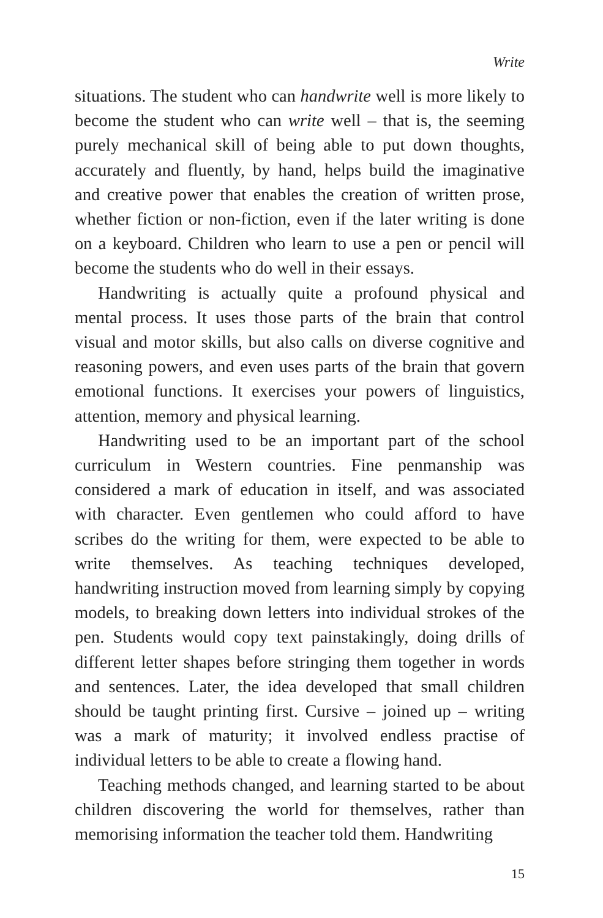Write
situations. The student who can handwrite well is more likely to become the student who can write well – that is, the seeming purely mechanical skill of being able to put down thoughts, accurately and fluently, by hand, helps build the imaginative and creative power that enables the creation of written prose, whether fiction or non-fiction, even if the later writing is done on a keyboard. Children who learn to use a pen or pencil will become the students who do well in their essays.
Handwriting is actually quite a profound physical and mental process. It uses those parts of the brain that control visual and motor skills, but also calls on diverse cognitive and reasoning powers, and even uses parts of the brain that govern emotional functions. It exercises your powers of linguistics, attention, memory and physical learning.
Handwriting used to be an important part of the school curriculum in Western countries. Fine penmanship was considered a mark of education in itself, and was associated with character. Even gentlemen who could afford to have scribes do the writing for them, were expected to be able to write themselves. As teaching techniques developed, handwriting instruction moved from learning simply by copying models, to breaking down letters into individual strokes of the pen. Students would copy text painstakingly, doing drills of different letter shapes before stringing them together in words and sentences. Later, the idea developed that small children should be taught printing first. Cursive – joined up – writing was a mark of maturity; it involved endless practise of individual letters to be able to create a flowing hand.
Teaching methods changed, and learning started to be about children discovering the world for themselves, rather than memorising information the teacher told them. Handwriting
15